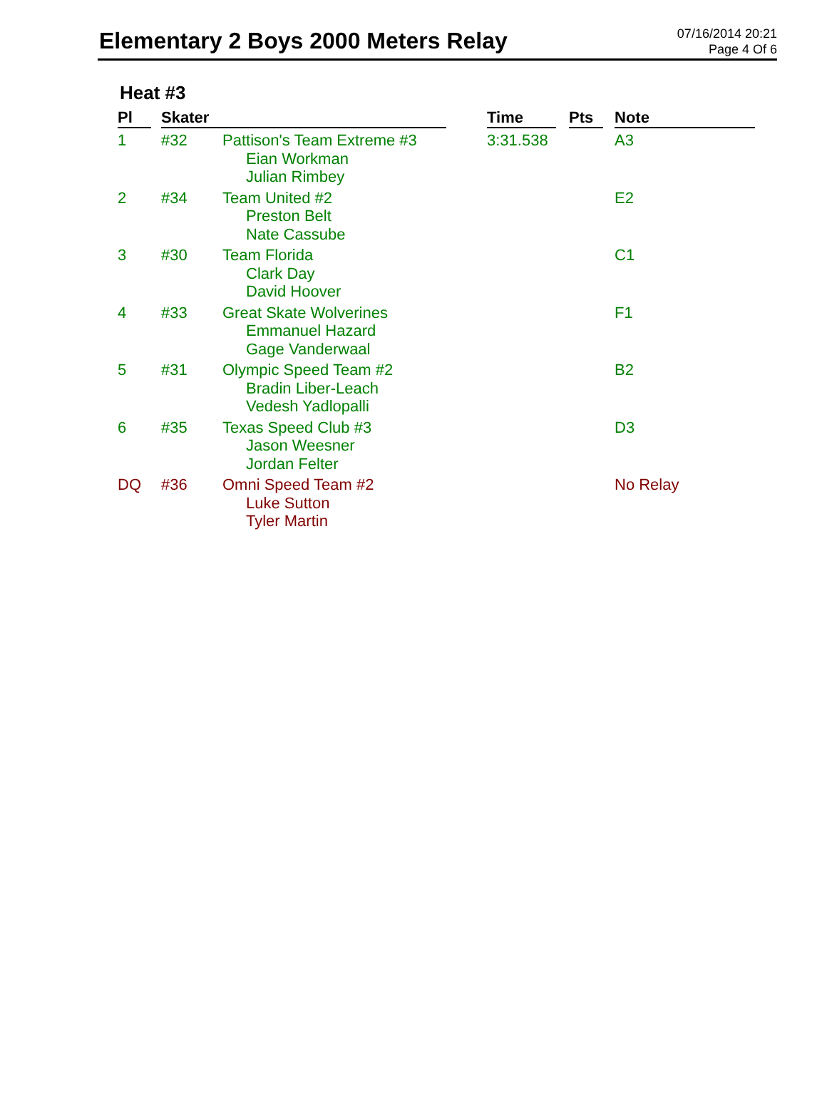Elementary 2 Boys 2000 Meters Relay
07/16/2014 20:21
Page 4 Of 6
Heat #3
| Pl | | Skater | | | Time | | Pts | | Note |
| --- | --- | --- | --- | --- | --- | --- | --- | --- | --- |
| 1 | | #32 | Pattison's Team Extreme #3 Eian Workman Julian Rimbey | | 3:31.538 | | | | A3 |
| 2 | | #34 | Team United #2 Preston Belt Nate Cassube | | | | | | E2 |
| 3 | | #30 | Team Florida Clark Day David Hoover | | | | | | C1 |
| 4 | | #33 | Great Skate Wolverines Emmanuel Hazard Gage Vanderwaal | | | | | | F1 |
| 5 | | #31 | Olympic Speed Team #2 Bradin Liber-Leach Vedesh Yadlopalli | | | | | | B2 |
| 6 | | #35 | Texas Speed Club #3 Jason Weesner Jordan Felter | | | | | | D3 |
| DQ | | #36 | Omni Speed Team #2 Luke Sutton Tyler Martin | | | | | | No Relay |